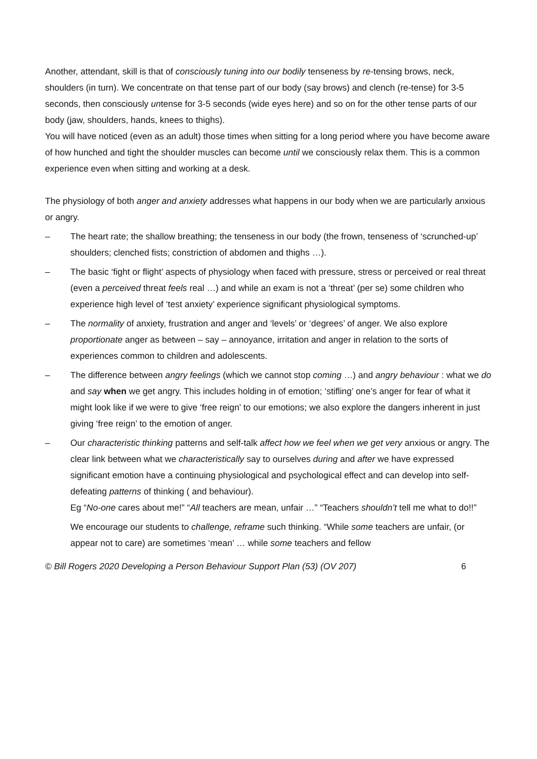Another, attendant, skill is that of consciously tuning into our bodily tenseness by re-tensing brows, neck, shoulders (in turn). We concentrate on that tense part of our body (say brows) and clench (re-tense) for 3-5 seconds, then consciously untense for 3-5 seconds (wide eyes here) and so on for the other tense parts of our body (jaw, shoulders, hands, knees to thighs).
You will have noticed (even as an adult) those times when sitting for a long period where you have become aware of how hunched and tight the shoulder muscles can become until we consciously relax them. This is a common experience even when sitting and working at a desk.
The physiology of both anger and anxiety addresses what happens in our body when we are particularly anxious or angry.
‒ The heart rate; the shallow breathing; the tenseness in our body (the frown, tenseness of ‘scrunched-up’ shoulders; clenched fists; constriction of abdomen and thighs …).
‒ The basic ‘fight or flight’ aspects of physiology when faced with pressure, stress or perceived or real threat (even a perceived threat feels real …) and while an exam is not a ‘threat’ (per se) some children who experience high level of ‘test anxiety’ experience significant physiological symptoms.
‒ The normality of anxiety, frustration and anger and ‘levels’ or ‘degrees’ of anger. We also explore proportionate anger as between – say – annoyance, irritation and anger in relation to the sorts of experiences common to children and adolescents.
‒ The difference between angry feelings (which we cannot stop coming …) and angry behaviour : what we do and say when we get angry. This includes holding in of emotion; ‘stifling’ one’s anger for fear of what it might look like if we were to give ‘free reign’ to our emotions; we also explore the dangers inherent in just giving ‘free reign’ to the emotion of anger.
‒ Our characteristic thinking patterns and self-talk affect how we feel when we get very anxious or angry. The clear link between what we characteristically say to ourselves during and after we have expressed significant emotion have a continuing physiological and psychological effect and can develop into self-defeating patterns of thinking ( and behaviour).
Eg “No-one cares about me!” “All teachers are mean, unfair …” “Teachers shouldn’t tell me what to do!!”
We encourage our students to challenge, reframe such thinking. “While some teachers are unfair, (or appear not to care) are sometimes ‘mean’ … while some teachers and fellow
© Bill Rogers 2020 Developing a Person Behaviour Support Plan (53) (OV 207) 6